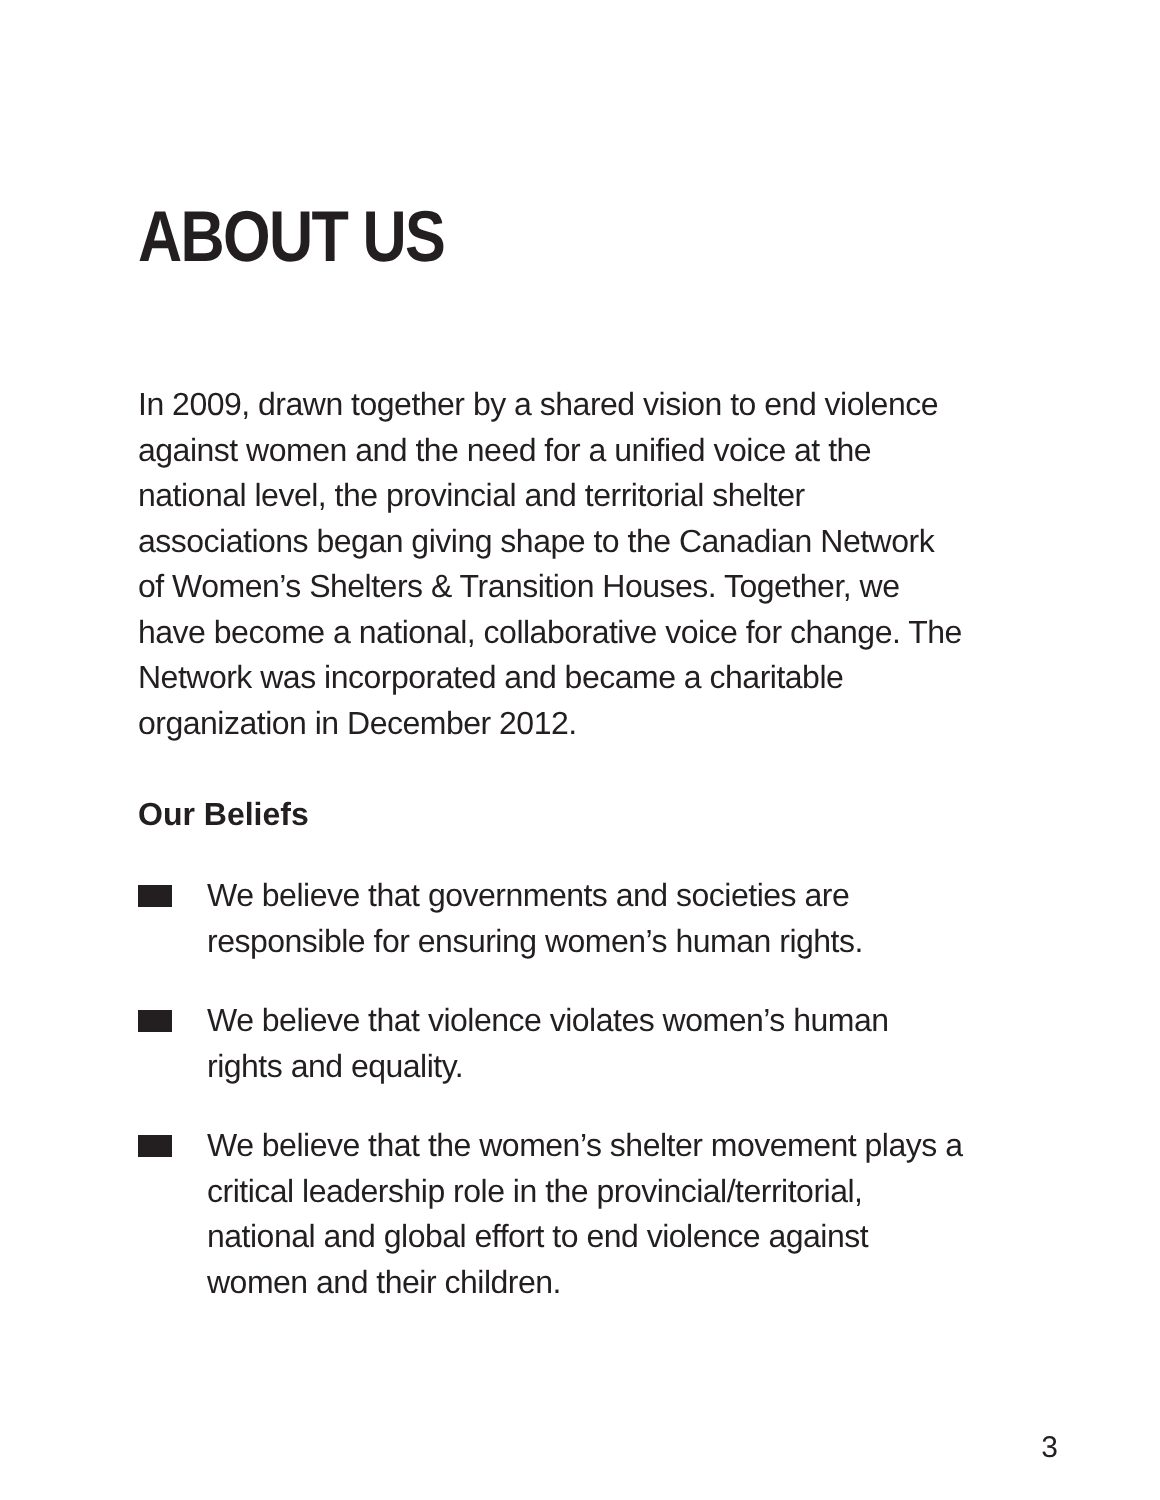ABOUT US
In 2009, drawn together by a shared vision to end violence against women and the need for a unified voice at the national level, the provincial and territorial shelter associations began giving shape to the Canadian Network of Women’s Shelters & Transition Houses. Together, we have become a national, collaborative voice for change. The Network was incorporated and became a charitable organization in December 2012.
Our Beliefs
We believe that governments and societies are responsible for ensuring women’s human rights.
We believe that violence violates women’s human rights and equality.
We believe that the women’s shelter movement plays a critical leadership role in the provincial/territorial, national and global effort to end violence against women and their children.
3